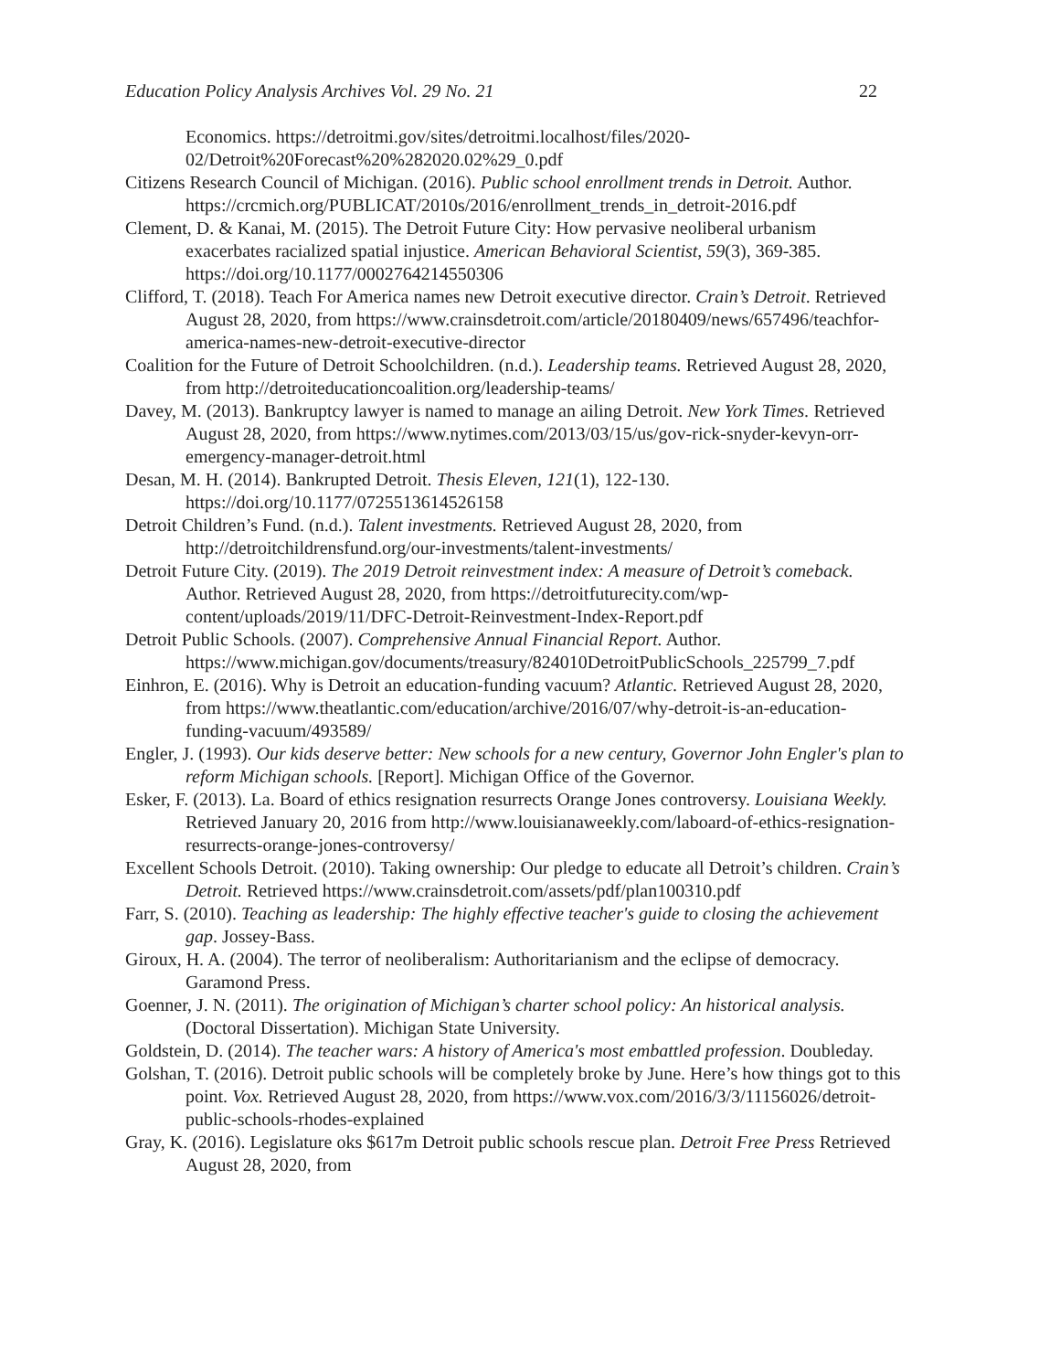Education Policy Analysis Archives Vol. 29 No. 21 22
Economics. https://detroitmi.gov/sites/detroitmi.localhost/files/2020-02/Detroit%20Forecast%20%282020.02%29_0.pdf
Citizens Research Council of Michigan. (2016). Public school enrollment trends in Detroit. Author. https://crcmich.org/PUBLICAT/2010s/2016/enrollment_trends_in_detroit-2016.pdf
Clement, D. & Kanai, M. (2015). The Detroit Future City: How pervasive neoliberal urbanism exacerbates racialized spatial injustice. American Behavioral Scientist, 59(3), 369-385. https://doi.org/10.1177/0002764214550306
Clifford, T. (2018). Teach For America names new Detroit executive director. Crain’s Detroit. Retrieved August 28, 2020, from https://www.crainsdetroit.com/article/20180409/news/657496/teachfor-america-names-new-detroit-executive-director
Coalition for the Future of Detroit Schoolchildren. (n.d.). Leadership teams. Retrieved August 28, 2020, from http://detroiteducationcoalition.org/leadership-teams/
Davey, M. (2013). Bankruptcy lawyer is named to manage an ailing Detroit. New York Times. Retrieved August 28, 2020, from https://www.nytimes.com/2013/03/15/us/gov-rick-snyder-kevyn-orr-emergency-manager-detroit.html
Desan, M. H. (2014). Bankrupted Detroit. Thesis Eleven, 121(1), 122-130. https://doi.org/10.1177/0725513614526158
Detroit Children’s Fund. (n.d.). Talent investments. Retrieved August 28, 2020, from http://detroitchildrensfund.org/our-investments/talent-investments/
Detroit Future City. (2019). The 2019 Detroit reinvestment index: A measure of Detroit’s comeback. Author. Retrieved August 28, 2020, from https://detroitfuturecity.com/wp-content/uploads/2019/11/DFC-Detroit-Reinvestment-Index-Report.pdf
Detroit Public Schools. (2007). Comprehensive Annual Financial Report. Author. https://www.michigan.gov/documents/treasury/824010DetroitPublicSchools_225799_7.pdf
Einhron, E. (2016). Why is Detroit an education-funding vacuum? Atlantic. Retrieved August 28, 2020, from https://www.theatlantic.com/education/archive/2016/07/why-detroit-is-an-education-funding-vacuum/493589/
Engler, J. (1993). Our kids deserve better: New schools for a new century, Governor John Engler's plan to reform Michigan schools. [Report]. Michigan Office of the Governor.
Esker, F. (2013). La. Board of ethics resignation resurrects Orange Jones controversy. Louisiana Weekly. Retrieved January 20, 2016 from http://www.louisianaweekly.com/laboard-of-ethics-resignation-resurrects-orange-jones-controversy/
Excellent Schools Detroit. (2010). Taking ownership: Our pledge to educate all Detroit’s children. Crain’s Detroit. Retrieved https://www.crainsdetroit.com/assets/pdf/plan100310.pdf
Farr, S. (2010). Teaching as leadership: The highly effective teacher's guide to closing the achievement gap. Jossey-Bass.
Giroux, H. A. (2004). The terror of neoliberalism: Authoritarianism and the eclipse of democracy. Garamond Press.
Goenner, J. N. (2011). The origination of Michigan’s charter school policy: An historical analysis. (Doctoral Dissertation). Michigan State University.
Goldstein, D. (2014). The teacher wars: A history of America's most embattled profession. Doubleday.
Golshan, T. (2016). Detroit public schools will be completely broke by June. Here’s how things got to this point. Vox. Retrieved August 28, 2020, from https://www.vox.com/2016/3/3/11156026/detroit-public-schools-rhodes-explained
Gray, K. (2016). Legislature oks $617m Detroit public schools rescue plan. Detroit Free Press Retrieved August 28, 2020, from